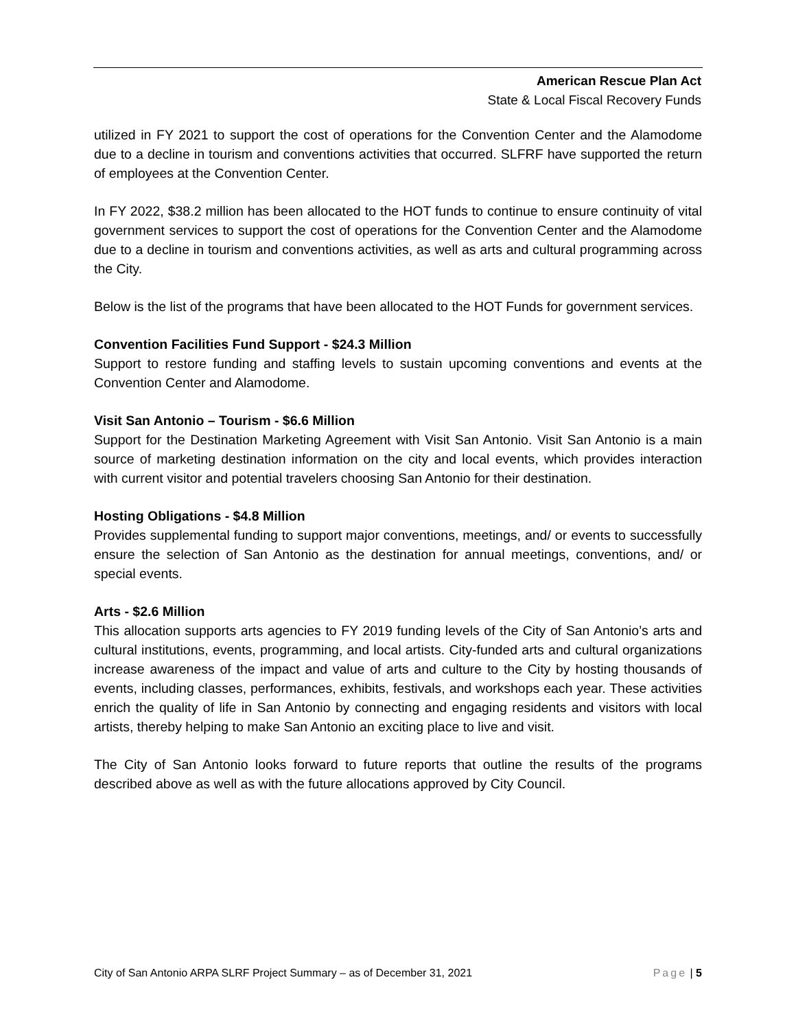American Rescue Plan Act
State & Local Fiscal Recovery Funds
utilized in FY 2021 to support the cost of operations for the Convention Center and the Alamodome due to a decline in tourism and conventions activities that occurred. SLFRF have supported the return of employees at the Convention Center.
In FY 2022, $38.2 million has been allocated to the HOT funds to continue to ensure continuity of vital government services to support the cost of operations for the Convention Center and the Alamodome due to a decline in tourism and conventions activities, as well as arts and cultural programming across the City.
Below is the list of the programs that have been allocated to the HOT Funds for government services.
Convention Facilities Fund Support - $24.3 Million
Support to restore funding and staffing levels to sustain upcoming conventions and events at the Convention Center and Alamodome.
Visit San Antonio – Tourism - $6.6 Million
Support for the Destination Marketing Agreement with Visit San Antonio. Visit San Antonio is a main source of marketing destination information on the city and local events, which provides interaction with current visitor and potential travelers choosing San Antonio for their destination.
Hosting Obligations - $4.8 Million
Provides supplemental funding to support major conventions, meetings, and/ or events to successfully ensure the selection of San Antonio as the destination for annual meetings, conventions, and/ or special events.
Arts - $2.6 Million
This allocation supports arts agencies to FY 2019 funding levels of the City of San Antonio’s arts and cultural institutions, events, programming, and local artists. City-funded arts and cultural organizations increase awareness of the impact and value of arts and culture to the City by hosting thousands of events, including classes, performances, exhibits, festivals, and workshops each year. These activities enrich the quality of life in San Antonio by connecting and engaging residents and visitors with local artists, thereby helping to make San Antonio an exciting place to live and visit.
The City of San Antonio looks forward to future reports that outline the results of the programs described above as well as with the future allocations approved by City Council.
City of San Antonio ARPA SLRF Project Summary – as of December 31, 2021 Page | 5